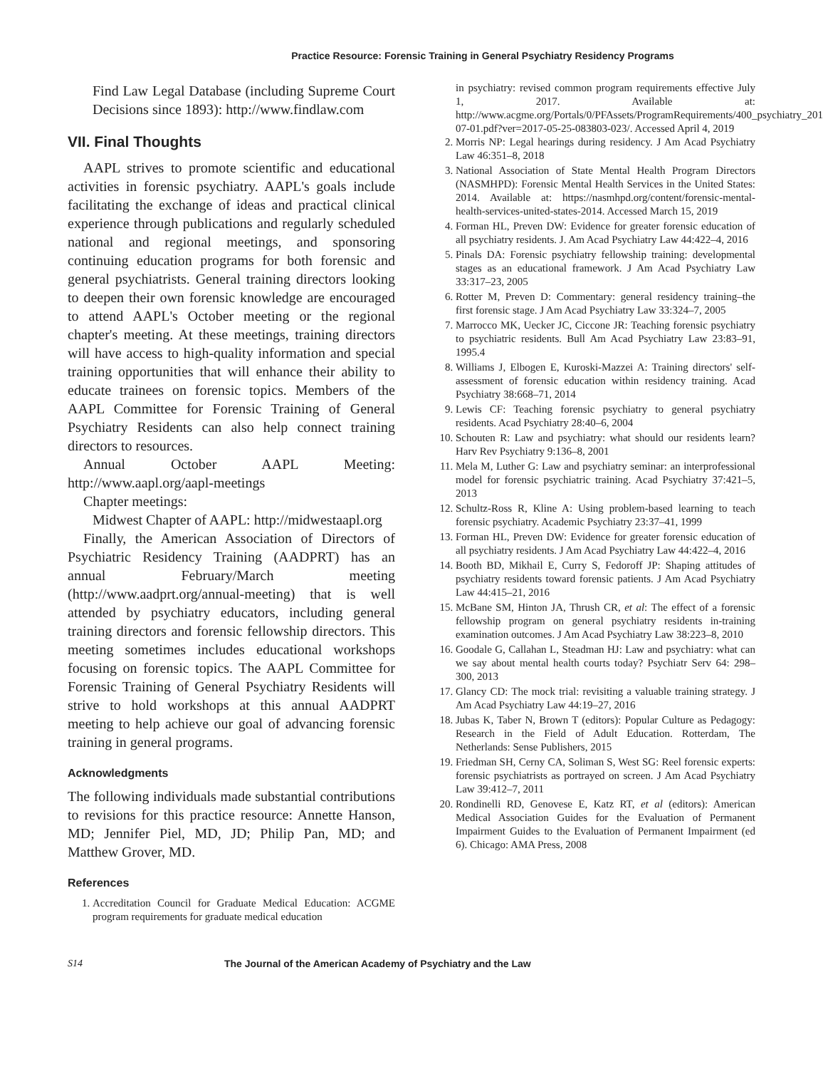Practice Resource: Forensic Training in General Psychiatry Residency Programs
Find Law Legal Database (including Supreme Court Decisions since 1893): http://www.findlaw.com
VII. Final Thoughts
AAPL strives to promote scientific and educational activities in forensic psychiatry. AAPL's goals include facilitating the exchange of ideas and practical clinical experience through publications and regularly scheduled national and regional meetings, and sponsoring continuing education programs for both forensic and general psychiatrists. General training directors looking to deepen their own forensic knowledge are encouraged to attend AAPL's October meeting or the regional chapter's meeting. At these meetings, training directors will have access to high-quality information and special training opportunities that will enhance their ability to educate trainees on forensic topics. Members of the AAPL Committee for Forensic Training of General Psychiatry Residents can also help connect training directors to resources.
Annual October AAPL Meeting: http://www.aapl.org/aapl-meetings
Chapter meetings:
Midwest Chapter of AAPL: http://midwestaapl.org
Finally, the American Association of Directors of Psychiatric Residency Training (AADPRT) has an annual February/March meeting (http://www.aadprt.org/annual-meeting) that is well attended by psychiatry educators, including general training directors and forensic fellowship directors. This meeting sometimes includes educational workshops focusing on forensic topics. The AAPL Committee for Forensic Training of General Psychiatry Residents will strive to hold workshops at this annual AADPRT meeting to help achieve our goal of advancing forensic training in general programs.
Acknowledgments
The following individuals made substantial contributions to revisions for this practice resource: Annette Hanson, MD; Jennifer Piel, MD, JD; Philip Pan, MD; and Matthew Grover, MD.
References
1. Accreditation Council for Graduate Medical Education: ACGME program requirements for graduate medical education
in psychiatry: revised common program requirements effective July 1, 2017. Available at: http://www.acgme.org/Portals/0/PFAssets/ProgramRequirements/400_psychiatry_2017-07-01.pdf?ver=2017-05-25-083803-023/. Accessed April 4, 2019
2. Morris NP: Legal hearings during residency. J Am Acad Psychiatry Law 46:351–8, 2018
3. National Association of State Mental Health Program Directors (NASMHPD): Forensic Mental Health Services in the United States: 2014. Available at: https://nasmhpd.org/content/forensic-mental-health-services-united-states-2014. Accessed March 15, 2019
4. Forman HL, Preven DW: Evidence for greater forensic education of all psychiatry residents. J. Am Acad Psychiatry Law 44:422–4, 2016
5. Pinals DA: Forensic psychiatry fellowship training: developmental stages as an educational framework. J Am Acad Psychiatry Law 33:317–23, 2005
6. Rotter M, Preven D: Commentary: general residency training–the first forensic stage. J Am Acad Psychiatry Law 33:324–7, 2005
7. Marrocco MK, Uecker JC, Ciccone JR: Teaching forensic psychiatry to psychiatric residents. Bull Am Acad Psychiatry Law 23:83–91, 1995.4
8. Williams J, Elbogen E, Kuroski-Mazzei A: Training directors' self-assessment of forensic education within residency training. Acad Psychiatry 38:668–71, 2014
9. Lewis CF: Teaching forensic psychiatry to general psychiatry residents. Acad Psychiatry 28:40–6, 2004
10. Schouten R: Law and psychiatry: what should our residents learn? Harv Rev Psychiatry 9:136–8, 2001
11. Mela M, Luther G: Law and psychiatry seminar: an interprofessional model for forensic psychiatric training. Acad Psychiatry 37:421–5, 2013
12. Schultz-Ross R, Kline A: Using problem-based learning to teach forensic psychiatry. Academic Psychiatry 23:37–41, 1999
13. Forman HL, Preven DW: Evidence for greater forensic education of all psychiatry residents. J Am Acad Psychiatry Law 44:422–4, 2016
14. Booth BD, Mikhail E, Curry S, Fedoroff JP: Shaping attitudes of psychiatry residents toward forensic patients. J Am Acad Psychiatry Law 44:415–21, 2016
15. McBane SM, Hinton JA, Thrush CR, et al: The effect of a forensic fellowship program on general psychiatry residents in-training examination outcomes. J Am Acad Psychiatry Law 38:223–8, 2010
16. Goodale G, Callahan L, Steadman HJ: Law and psychiatry: what can we say about mental health courts today? Psychiatr Serv 64: 298–300, 2013
17. Glancy CD: The mock trial: revisiting a valuable training strategy. J Am Acad Psychiatry Law 44:19–27, 2016
18. Jubas K, Taber N, Brown T (editors): Popular Culture as Pedagogy: Research in the Field of Adult Education. Rotterdam, The Netherlands: Sense Publishers, 2015
19. Friedman SH, Cerny CA, Soliman S, West SG: Reel forensic experts: forensic psychiatrists as portrayed on screen. J Am Acad Psychiatry Law 39:412–7, 2011
20. Rondinelli RD, Genovese E, Katz RT, et al (editors): American Medical Association Guides for the Evaluation of Permanent Impairment Guides to the Evaluation of Permanent Impairment (ed 6). Chicago: AMA Press, 2008
S14 The Journal of the American Academy of Psychiatry and the Law